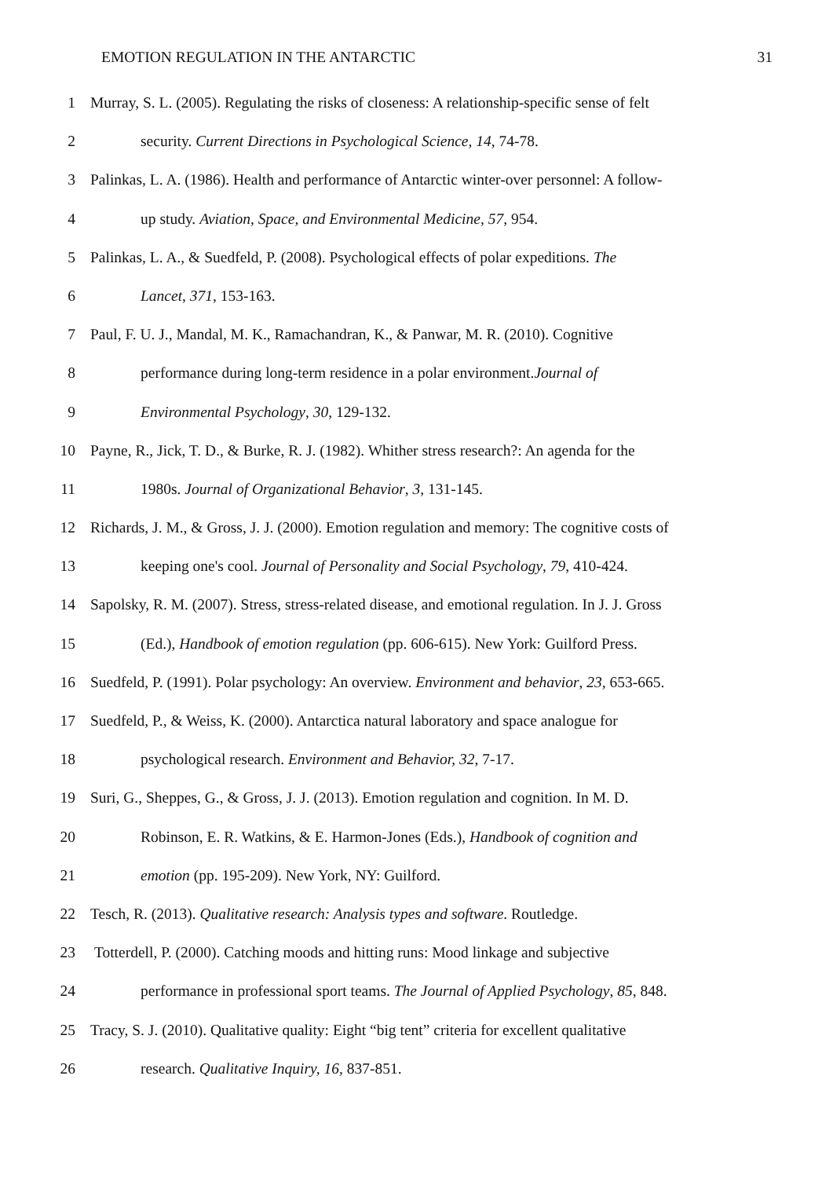EMOTION REGULATION IN THE ANTARCTIC 31
1 Murray, S. L. (2005). Regulating the risks of closeness: A relationship-specific sense of felt
2 security. Current Directions in Psychological Science, 14, 74-78.
3 Palinkas, L. A. (1986). Health and performance of Antarctic winter-over personnel: A follow-
4 up study. Aviation, Space, and Environmental Medicine, 57, 954.
5 Palinkas, L. A., & Suedfeld, P. (2008). Psychological effects of polar expeditions. The
6 Lancet, 371, 153-163.
7 Paul, F. U. J., Mandal, M. K., Ramachandran, K., & Panwar, M. R. (2010). Cognitive
8 performance during long-term residence in a polar environment.Journal of
9 Environmental Psychology, 30, 129-132.
10 Payne, R., Jick, T. D., & Burke, R. J. (1982). Whither stress research?: An agenda for the
11 1980s. Journal of Organizational Behavior, 3, 131-145.
12 Richards, J. M., & Gross, J. J. (2000). Emotion regulation and memory: The cognitive costs of
13 keeping one's cool. Journal of Personality and Social Psychology, 79, 410-424.
14 Sapolsky, R. M. (2007). Stress, stress-related disease, and emotional regulation. In J. J. Gross
15 (Ed.), Handbook of emotion regulation (pp. 606-615). New York: Guilford Press.
16 Suedfeld, P. (1991). Polar psychology: An overview. Environment and behavior, 23, 653-665.
17 Suedfeld, P., & Weiss, K. (2000). Antarctica natural laboratory and space analogue for
18 psychological research. Environment and Behavior, 32, 7-17.
19 Suri, G., Sheppes, G., & Gross, J. J. (2013). Emotion regulation and cognition. In M. D.
20 Robinson, E. R. Watkins, & E. Harmon-Jones (Eds.), Handbook of cognition and
21 emotion (pp. 195-209). New York, NY: Guilford.
22 Tesch, R. (2013). Qualitative research: Analysis types and software. Routledge.
23 Totterdell, P. (2000). Catching moods and hitting runs: Mood linkage and subjective
24 performance in professional sport teams. The Journal of Applied Psychology, 85, 848.
25 Tracy, S. J. (2010). Qualitative quality: Eight “big tent” criteria for excellent qualitative
26 research. Qualitative Inquiry, 16, 837-851.